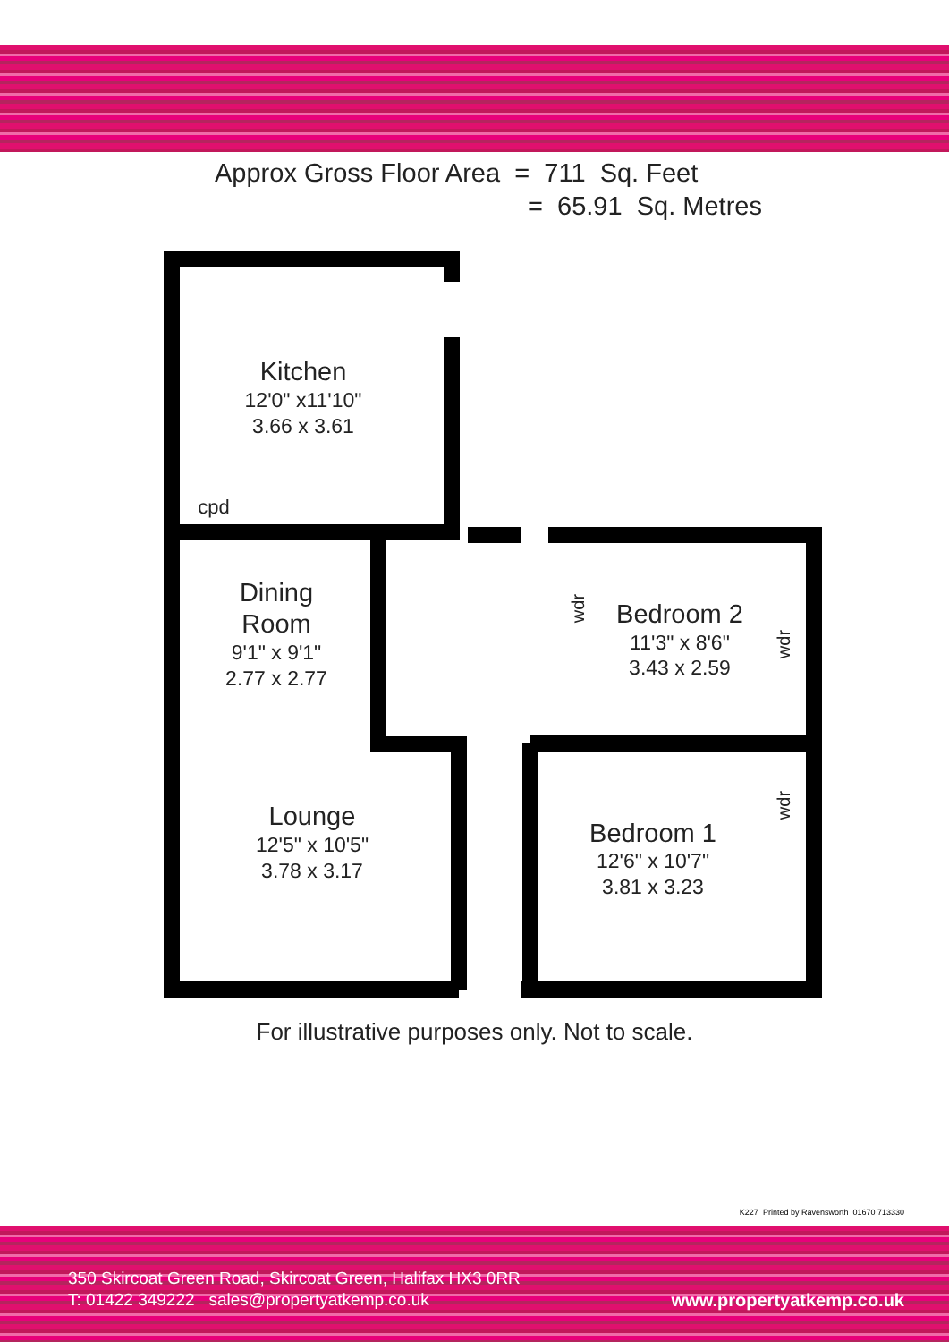Approx Gross Floor Area = 711 Sq. Feet
= 65.91 Sq. Metres
Kitchen
12'0" x11'10"
3.66 x 3.61
cpd
Dining
Room
9'1" x 9'1"
2.77 x 2.77
Lounge
12'5" x 10'5"
3.78 x 3.17
Bedroom 2
11'3" x 8'6"
3.43 x 2.59
Bedroom 1
12'6" x 10'7"
3.81 x 3.23
wdr
wdr
wdr
For illustrative purposes only. Not to scale.
K227 Printed by Ravensworth 01670 713330
350 Skircoat Green Road, Skircoat Green, Halifax HX3 0RR
T: 01422 349222 sales@propertyatkemp.co.uk
www.propertyatkemp.co.uk